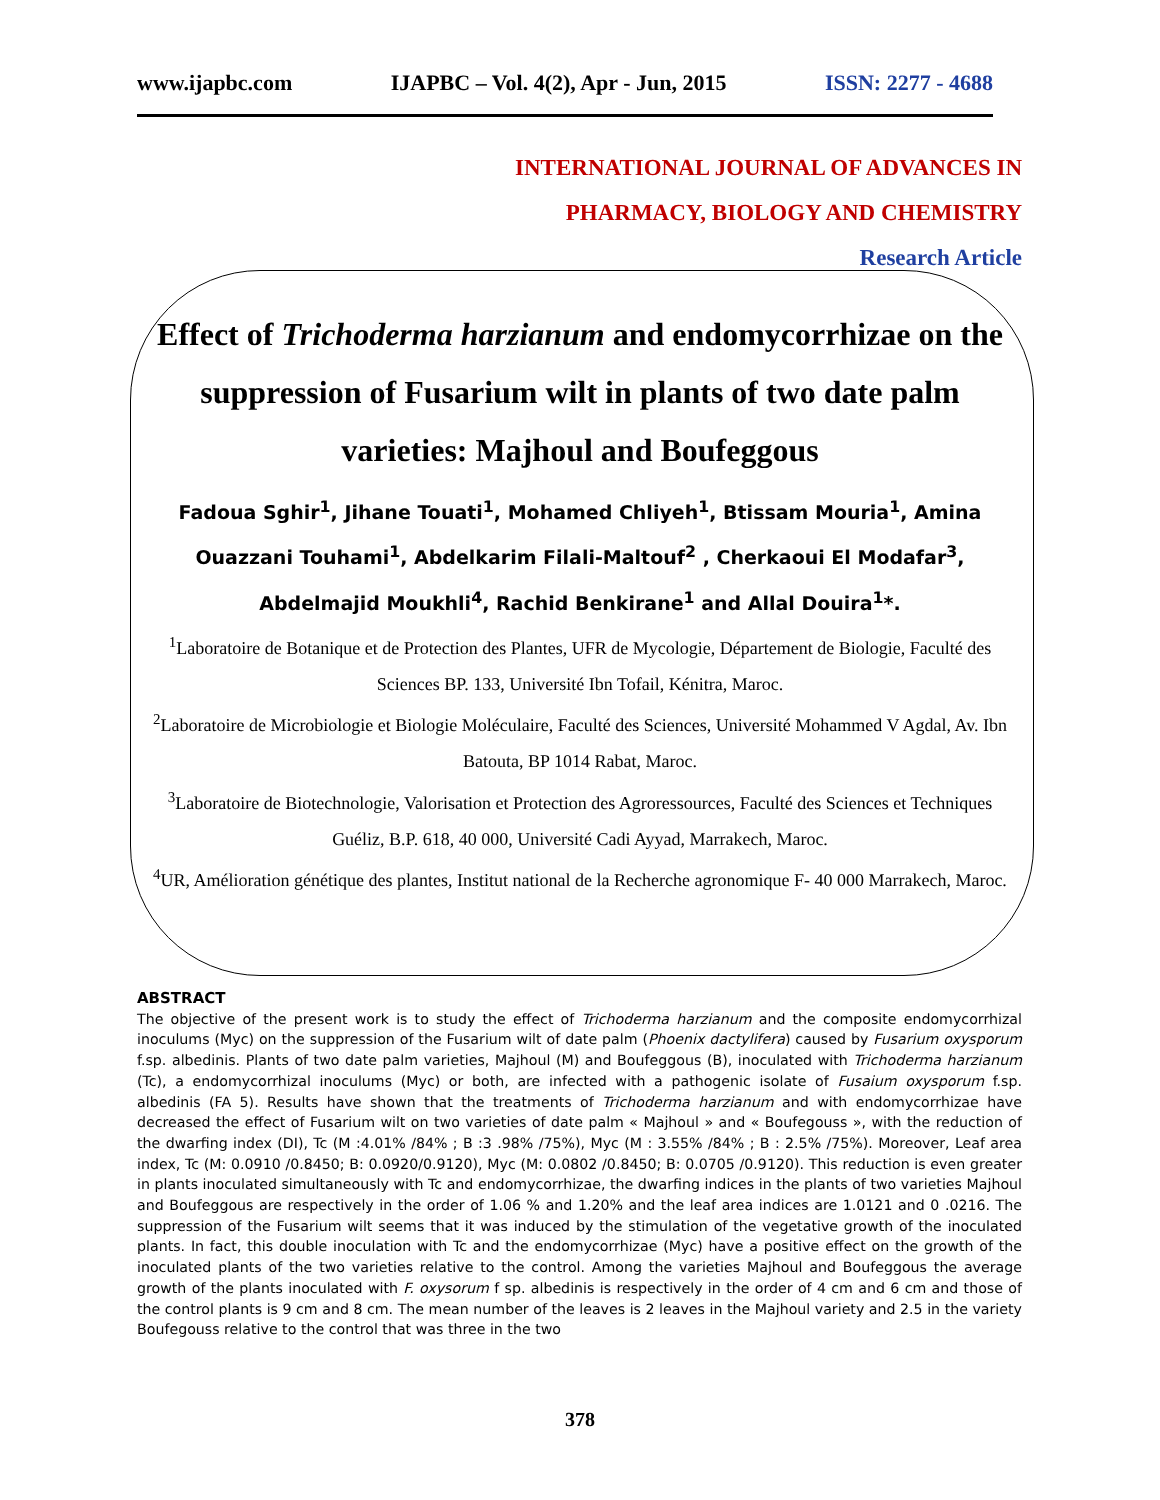www.ijapbc.com IJAPBC – Vol. 4(2), Apr - Jun, 2015 ISSN: 2277 - 4688
INTERNATIONAL JOURNAL OF ADVANCES IN
PHARMACY, BIOLOGY AND CHEMISTRY
Research Article
Effect of Trichoderma harzianum and endomycorrhizae on the suppression of Fusarium wilt in plants of two date palm varieties: Majhoul and Boufeggous
Fadoua Sghir<sup>1</sup>, Jihane Touati<sup>1</sup>, Mohamed Chliyeh<sup>1</sup>, Btissam Mouria<sup>1</sup>, Amina Ouazzani Touhami<sup>1</sup>, Abdelkarim Filali-Maltouf<sup>2</sup> , Cherkaoui El Modafar<sup>3</sup>, Abdelmajid Moukhli<sup>4</sup>, Rachid Benkirane<sup>1</sup> and Allal Douira<sup>1</sup>*.
<sup>1</sup> Laboratoire de Botanique et de Protection des Plantes, UFR de Mycologie, Département de Biologie, Faculté des Sciences BP. 133, Université Ibn Tofail, Kénitra, Maroc.
<sup>2</sup> Laboratoire de Microbiologie et Biologie Moléculaire, Faculté des Sciences, Université Mohammed V Agdal, Av. Ibn Batouta, BP 1014 Rabat, Maroc.
<sup>3</sup> Laboratoire de Biotechnologie, Valorisation et Protection des Agroressources, Faculté des Sciences et Techniques Guéliz, B.P. 618, 40 000, Université Cadi Ayyad, Marrakech, Maroc.
<sup>4</sup> UR, Amélioration génétique des plantes, Institut national de la Recherche agronomique F- 40 000 Marrakech, Maroc.
ABSTRACT
The objective of the present work is to study the effect of Trichoderma harzianum and the composite endomycorrhizal inoculums (Myc) on the suppression of the Fusarium wilt of date palm (Phoenix dactylifera) caused by Fusarium oxysporum f.sp. albedinis. Plants of two date palm varieties, Majhoul (M) and Boufeggous (B), inoculated with Trichoderma harzianum (Tc), a endomycorrhizal inoculums (Myc) or both, are infected with a pathogenic isolate of Fusaium oxysporum f.sp. albedinis (FA 5). Results have shown that the treatments of Trichoderma harzianum and with endomycorrhizae have decreased the effect of Fusarium wilt on two varieties of date palm « Majhoul » and « Boufegouss », with the reduction of the dwarfing index (DI), Tc (M :4.01% /84% ; B :3 .98% /75%), Myc (M : 3.55% /84% ; B : 2.5% /75%). Moreover, Leaf area index, Tc (M: 0.0910 /0.8450; B: 0.0920/0.9120), Myc (M: 0.0802 /0.8450; B: 0.0705 /0.9120). This reduction is even greater in plants inoculated simultaneously with Tc and endomycorrhizae, the dwarfing indices in the plants of two varieties Majhoul and Boufeggous are respectively in the order of 1.06 % and 1.20% and the leaf area indices are 1.0121 and 0 .0216. The suppression of the Fusarium wilt seems that it was induced by the stimulation of the vegetative growth of the inoculated plants. In fact, this double inoculation with Tc and the endomycorrhizae (Myc) have a positive effect on the growth of the inoculated plants of the two varieties relative to the control. Among the varieties Majhoul and Boufeggous the average growth of the plants inoculated with F. oxysorum f sp. albedinis is respectively in the order of 4 cm and 6 cm and those of the control plants is 9 cm and 8 cm. The mean number of the leaves is 2 leaves in the Majhoul variety and 2.5 in the variety Boufegouss relative to the control that was three in the two
378